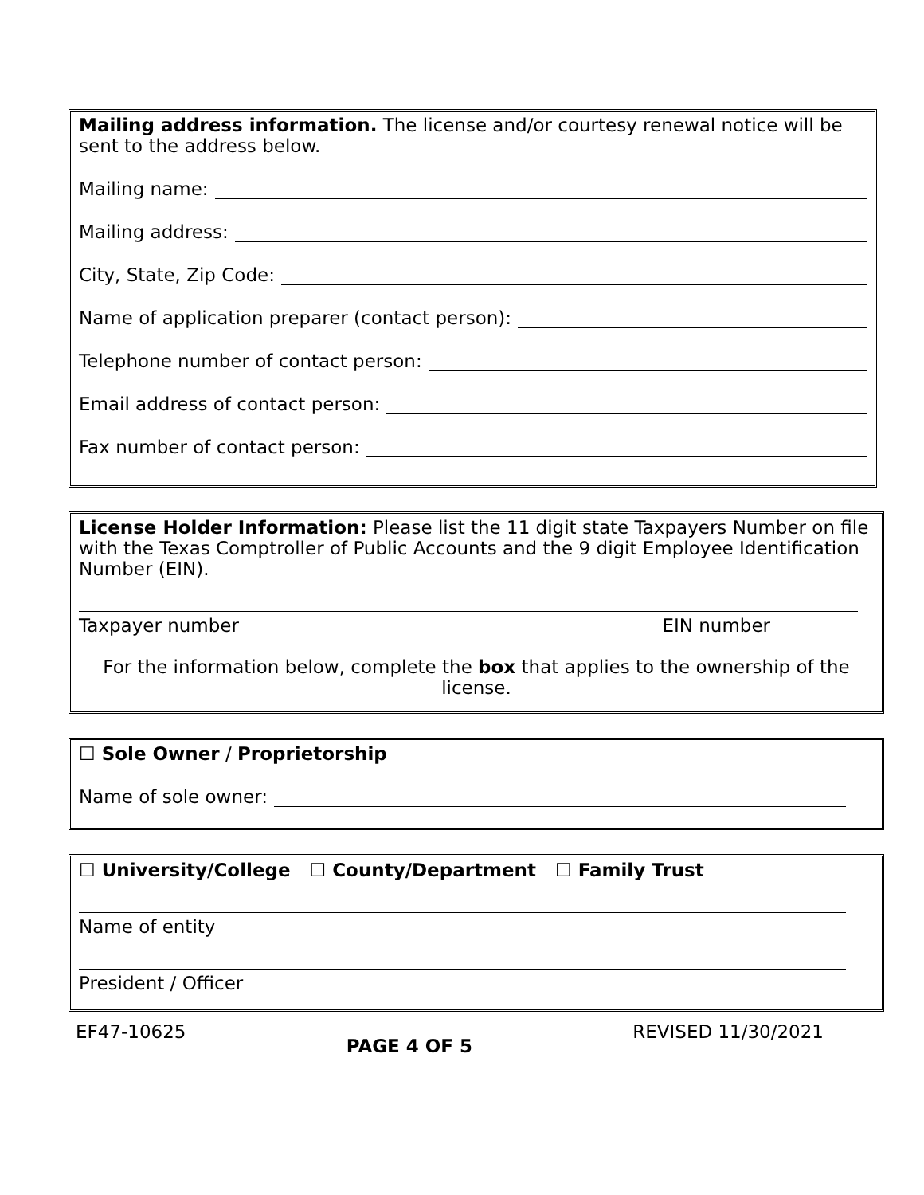Mailing address information. The license and/or courtesy renewal notice will be sent to the address below.
Mailing name:
Mailing address:
City, State, Zip Code:
Name of application preparer (contact person):
Telephone number of contact person:
Email address of contact person:
Fax number of contact person:
License Holder Information: Please list the 11 digit state Taxpayers Number on file with the Texas Comptroller of Public Accounts and the 9 digit Employee Identification Number (EIN).
Taxpayer number EIN number
For the information below, complete the box that applies to the ownership of the license.
☐ Sole Owner / Proprietorship
Name of sole owner:
☐ University/College ☐ County/Department ☐ Family Trust
Name of entity
President / Officer
EF47-10625 PAGE 4 OF 5 REVISED 11/30/2021